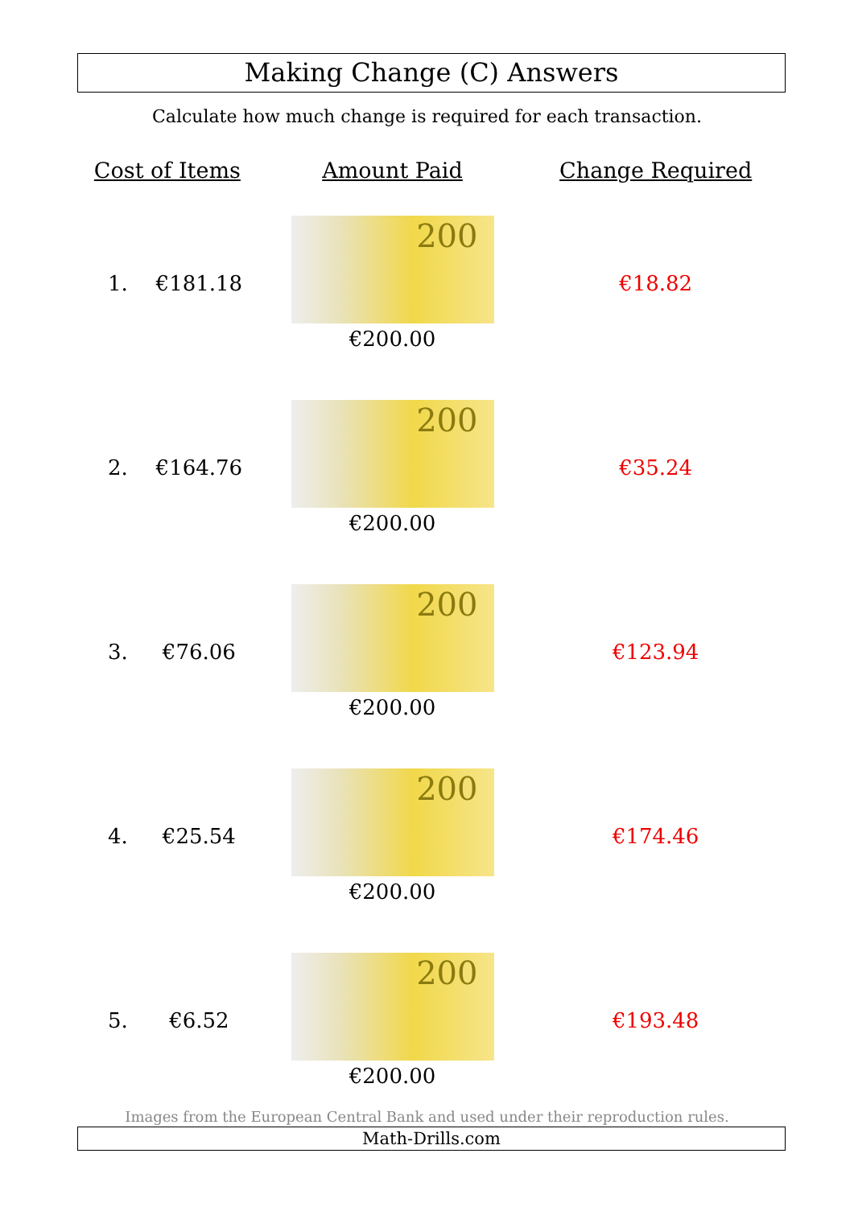Making Change (C) Answers
Calculate how much change is required for each transaction.
| Cost of Items | | Amount Paid | Change Required |
| --- | --- | --- | --- |
| 1. | €181.18 | 200 €200.00 | €18.82 |
| 2. | €164.76 | 200 €200.00 | €35.24 |
| 3. | €76.06 | 200 €200.00 | €123.94 |
| 4. | €25.54 | 200 €200.00 | €174.46 |
| 5. | €6.52 | 200 €200.00 | €193.48 |
Images from the European Central Bank and used under their reproduction rules.
Math-Drills.com